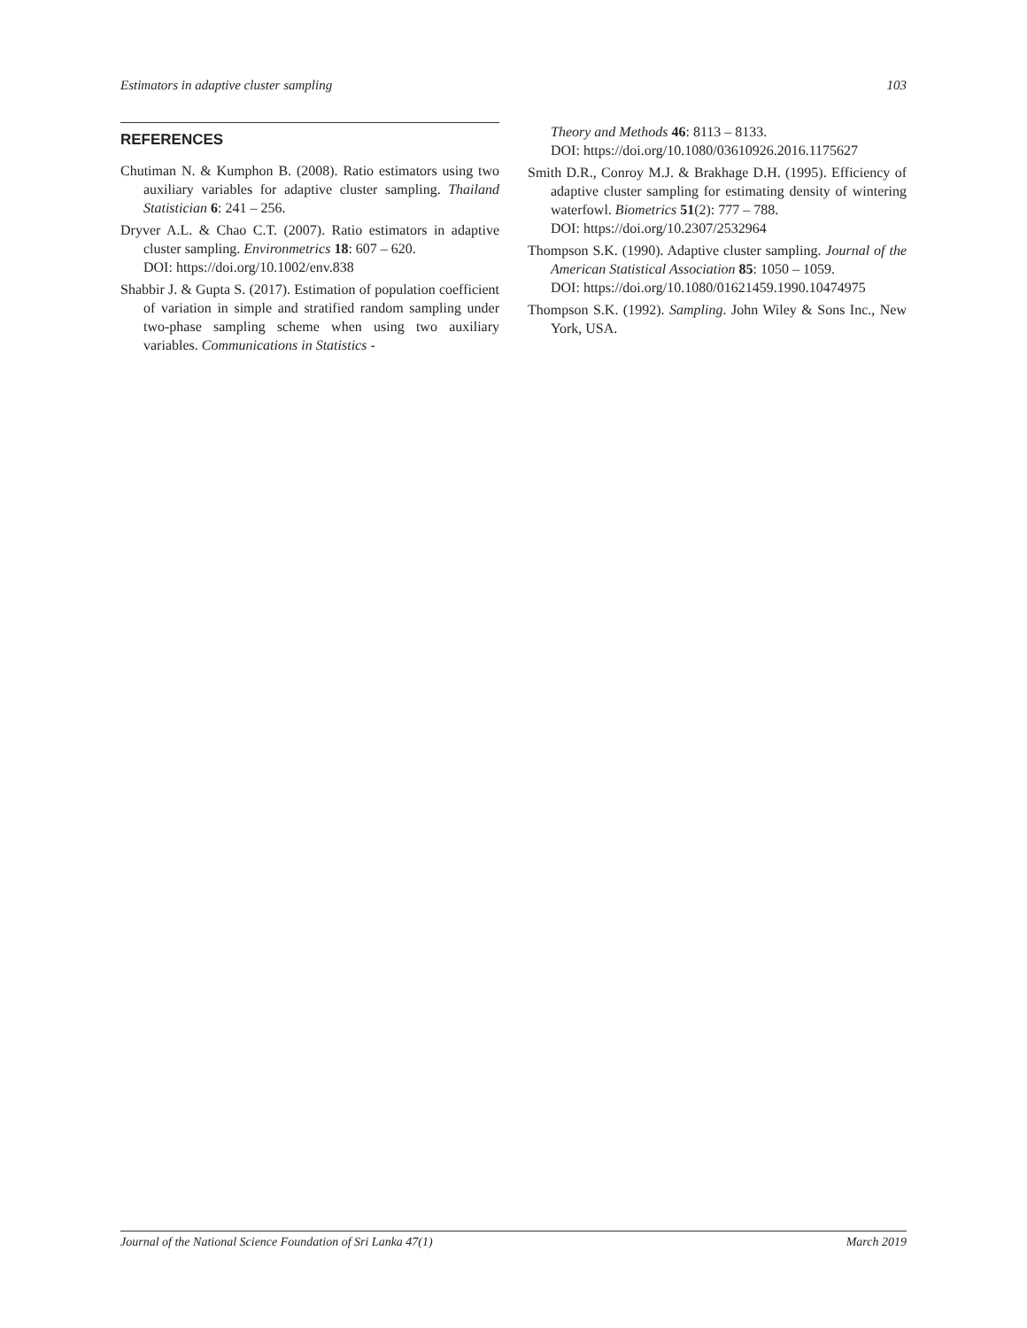Estimators in adaptive cluster sampling 103
REFERENCES
Chutiman N. & Kumphon B. (2008). Ratio estimators using two auxiliary variables for adaptive cluster sampling. Thailand Statistician 6: 241 – 256.
Dryver A.L. & Chao C.T. (2007). Ratio estimators in adaptive cluster sampling. Environmetrics 18: 607 – 620.
DOI: https://doi.org/10.1002/env.838
Shabbir J. & Gupta S. (2017). Estimation of population coefficient of variation in simple and stratified random sampling under two-phase sampling scheme when using two auxiliary variables. Communications in Statistics -
Theory and Methods 46: 8113 – 8133.
DOI: https://doi.org/10.1080/03610926.2016.1175627
Smith D.R., Conroy M.J. & Brakhage D.H. (1995). Efficiency of adaptive cluster sampling for estimating density of wintering waterfowl. Biometrics 51(2): 777 – 788.
DOI: https://doi.org/10.2307/2532964
Thompson S.K. (1990). Adaptive cluster sampling. Journal of the American Statistical Association 85: 1050 – 1059.
DOI: https://doi.org/10.1080/01621459.1990.10474975
Thompson S.K. (1992). Sampling. John Wiley & Sons Inc., New York, USA.
Journal of the National Science Foundation of Sri Lanka 47(1) March 2019